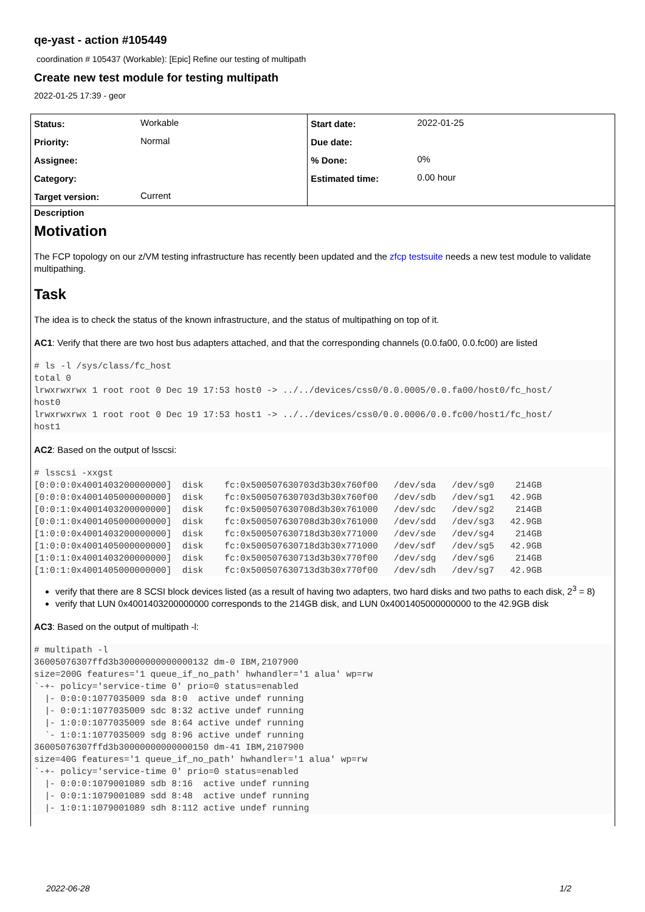qe-yast - action #105449
coordination # 105437 (Workable): [Epic] Refine our testing of multipath
Create new test module for testing multipath
2022-01-25 17:39 - geor
| Status: | Workable | Start date: | 2022-01-25 |
| Priority: | Normal | Due date: | |
| Assignee: | | % Done: | 0% |
| Category: | | Estimated time: | 0.00 hour |
| Target version: | Current | | |
Description
Motivation
The FCP topology on our z/VM testing infrastructure has recently been updated and the zfcp testsuite needs a new test module to validate multipathing.
Task
The idea is to check the status of the known infrastructure, and the status of multipathing on top of it.
AC1: Verify that there are two host bus adapters attached, and that the corresponding channels (0.0.fa00, 0.0.fc00) are listed
# ls -l /sys/class/fc_host
total 0
lrwxrwxrwx 1 root root 0 Dec 19 17:53 host0 -> ../../devices/css0/0.0.0005/0.0.fa00/host0/fc_host/
host0
lrwxrwxrwx 1 root root 0 Dec 19 17:53 host1 -> ../../devices/css0/0.0.0006/0.0.fc00/host1/fc_host/
host1
AC2: Based on the output of lsscsi:
# lsscsi -xxgst
[0:0:0:0x4001403200000000]  disk    fc:0x500507630703d3b30x760f00   /dev/sda   /dev/sg0    214GB
[0:0:0:0x4001405000000000]  disk    fc:0x500507630703d3b30x760f00   /dev/sdb   /dev/sg1   42.9GB
[0:0:1:0x4001403200000000]  disk    fc:0x500507630708d3b30x761000   /dev/sdc   /dev/sg2    214GB
[0:0:1:0x4001405000000000]  disk    fc:0x500507630708d3b30x761000   /dev/sdd   /dev/sg3   42.9GB
[1:0:0:0x4001403200000000]  disk    fc:0x500507630718d3b30x771000   /dev/sde   /dev/sg4    214GB
[1:0:0:0x4001405000000000]  disk    fc:0x500507630718d3b30x771000   /dev/sdf   /dev/sg5   42.9GB
[1:0:1:0x4001403200000000]  disk    fc:0x500507630713d3b30x770f00   /dev/sdg   /dev/sg6    214GB
[1:0:1:0x4001405000000000]  disk    fc:0x500507630713d3b30x770f00   /dev/sdh   /dev/sg7   42.9GB
verify that there are 8 SCSI block devices listed (as a result of having two adapters, two hard disks and two paths to each disk, 2<sup>3</sup> = 8)
verify that LUN 0x4001403200000000 corresponds to the 214GB disk, and LUN 0x4001405000000000 to the 42.9GB disk
AC3: Based on the output of multipath -l:
# multipath -l
36005076307ffd3b30000000000000132 dm-0 IBM,2107900
size=200G features='1 queue_if_no_path' hwhandler='1 alua' wp=rw
`-+- policy='service-time 0' prio=0 status=enabled
  |- 0:0:0:1077035009 sda 8:0  active undef running
  |- 0:0:1:1077035009 sdc 8:32 active undef running
  |- 1:0:0:1077035009 sde 8:64 active undef running
  `- 1:0:1:1077035009 sdg 8:96 active undef running
36005076307ffd3b30000000000000150 dm-41 IBM,2107900
size=40G features='1 queue_if_no_path' hwhandler='1 alua' wp=rw
`-+- policy='service-time 0' prio=0 status=enabled
  |- 0:0:0:1079001089 sdb 8:16  active undef running
  |- 0:0:1:1079001089 sdd 8:48  active undef running
  |- 1:0:1:1079001089 sdh 8:112 active undef running
2022-06-28 1/2